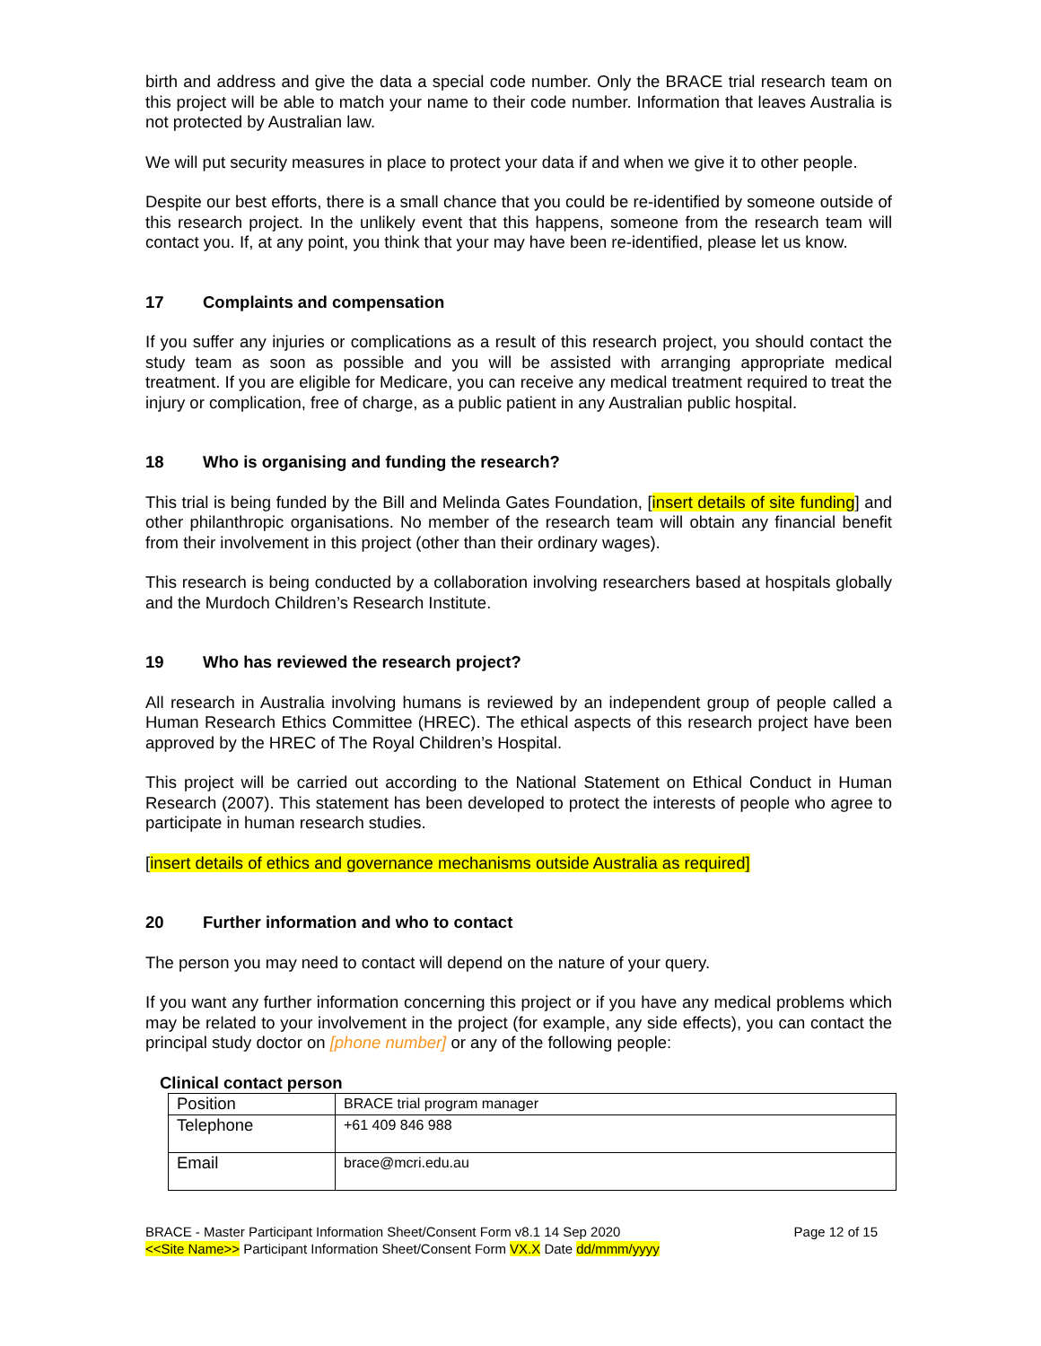birth and address and give the data a special code number. Only the BRACE trial research team on this project will be able to match your name to their code number. Information that leaves Australia is not protected by Australian law.
We will put security measures in place to protect your data if and when we give it to other people.
Despite our best efforts, there is a small chance that you could be re-identified by someone outside of this research project. In the unlikely event that this happens, someone from the research team will contact you. If, at any point, you think that your may have been re-identified, please let us know.
17 Complaints and compensation
If you suffer any injuries or complications as a result of this research project, you should contact the study team as soon as possible and you will be assisted with arranging appropriate medical treatment. If you are eligible for Medicare, you can receive any medical treatment required to treat the injury or complication, free of charge, as a public patient in any Australian public hospital.
18 Who is organising and funding the research?
This trial is being funded by the Bill and Melinda Gates Foundation, [insert details of site funding] and other philanthropic organisations. No member of the research team will obtain any financial benefit from their involvement in this project (other than their ordinary wages).
This research is being conducted by a collaboration involving researchers based at hospitals globally and the Murdoch Children’s Research Institute.
19 Who has reviewed the research project?
All research in Australia involving humans is reviewed by an independent group of people called a Human Research Ethics Committee (HREC). The ethical aspects of this research project have been approved by the HREC of The Royal Children’s Hospital.
This project will be carried out according to the National Statement on Ethical Conduct in Human Research (2007). This statement has been developed to protect the interests of people who agree to participate in human research studies.
[insert details of ethics and governance mechanisms outside Australia as required]
20 Further information and who to contact
The person you may need to contact will depend on the nature of your query.
If you want any further information concerning this project or if you have any medical problems which may be related to your involvement in the project (for example, any side effects), you can contact the principal study doctor on [phone number] or any of the following people:
Clinical contact person
| Position | BRACE trial program manager |
| Telephone | +61 409 846 988 |
| Email | brace@mcri.edu.au |
BRACE - Master Participant Information Sheet/Consent Form v8.1 14 Sep 2020
<<Site Name>> Participant Information Sheet/Consent Form VX.X Date dd/mmm/yyyy
Page 12 of 15